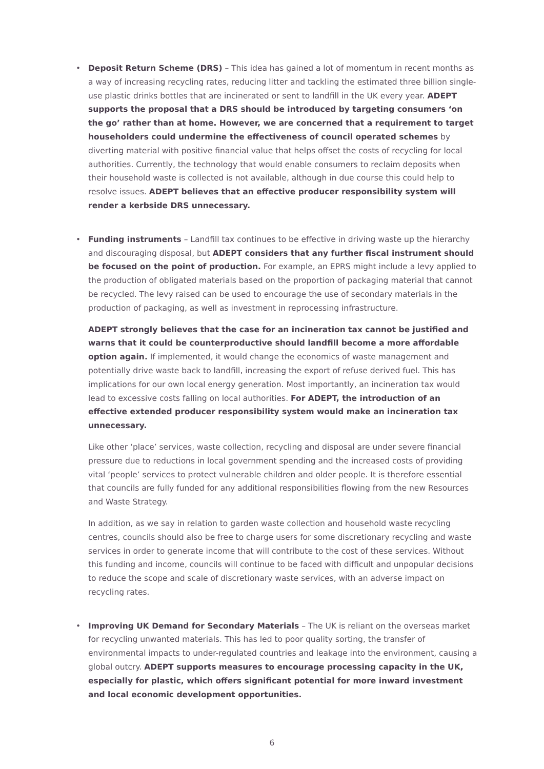• Deposit Return Scheme (DRS) – This idea has gained a lot of momentum in recent months as a way of increasing recycling rates, reducing litter and tackling the estimated three billion single-use plastic drinks bottles that are incinerated or sent to landfill in the UK every year. ADEPT supports the proposal that a DRS should be introduced by targeting consumers ‘on the go’ rather than at home. However, we are concerned that a requirement to target householders could undermine the effectiveness of council operated schemes by diverting material with positive financial value that helps offset the costs of recycling for local authorities. Currently, the technology that would enable consumers to reclaim deposits when their household waste is collected is not available, although in due course this could help to resolve issues. ADEPT believes that an effective producer responsibility system will render a kerbside DRS unnecessary.
• Funding instruments – Landfill tax continues to be effective in driving waste up the hierarchy and discouraging disposal, but ADEPT considers that any further fiscal instrument should be focused on the point of production. For example, an EPRS might include a levy applied to the production of obligated materials based on the proportion of packaging material that cannot be recycled. The levy raised can be used to encourage the use of secondary materials in the production of packaging, as well as investment in reprocessing infrastructure.
ADEPT strongly believes that the case for an incineration tax cannot be justified and warns that it could be counterproductive should landfill become a more affordable option again. If implemented, it would change the economics of waste management and potentially drive waste back to landfill, increasing the export of refuse derived fuel. This has implications for our own local energy generation. Most importantly, an incineration tax would lead to excessive costs falling on local authorities. For ADEPT, the introduction of an effective extended producer responsibility system would make an incineration tax unnecessary.
Like other ‘place’ services, waste collection, recycling and disposal are under severe financial pressure due to reductions in local government spending and the increased costs of providing vital ‘people’ services to protect vulnerable children and older people. It is therefore essential that councils are fully funded for any additional responsibilities flowing from the new Resources and Waste Strategy.
In addition, as we say in relation to garden waste collection and household waste recycling centres, councils should also be free to charge users for some discretionary recycling and waste services in order to generate income that will contribute to the cost of these services. Without this funding and income, councils will continue to be faced with difficult and unpopular decisions to reduce the scope and scale of discretionary waste services, with an adverse impact on recycling rates.
• Improving UK Demand for Secondary Materials – The UK is reliant on the overseas market for recycling unwanted materials. This has led to poor quality sorting, the transfer of environmental impacts to under-regulated countries and leakage into the environment, causing a global outcry. ADEPT supports measures to encourage processing capacity in the UK, especially for plastic, which offers significant potential for more inward investment and local economic development opportunities.
6